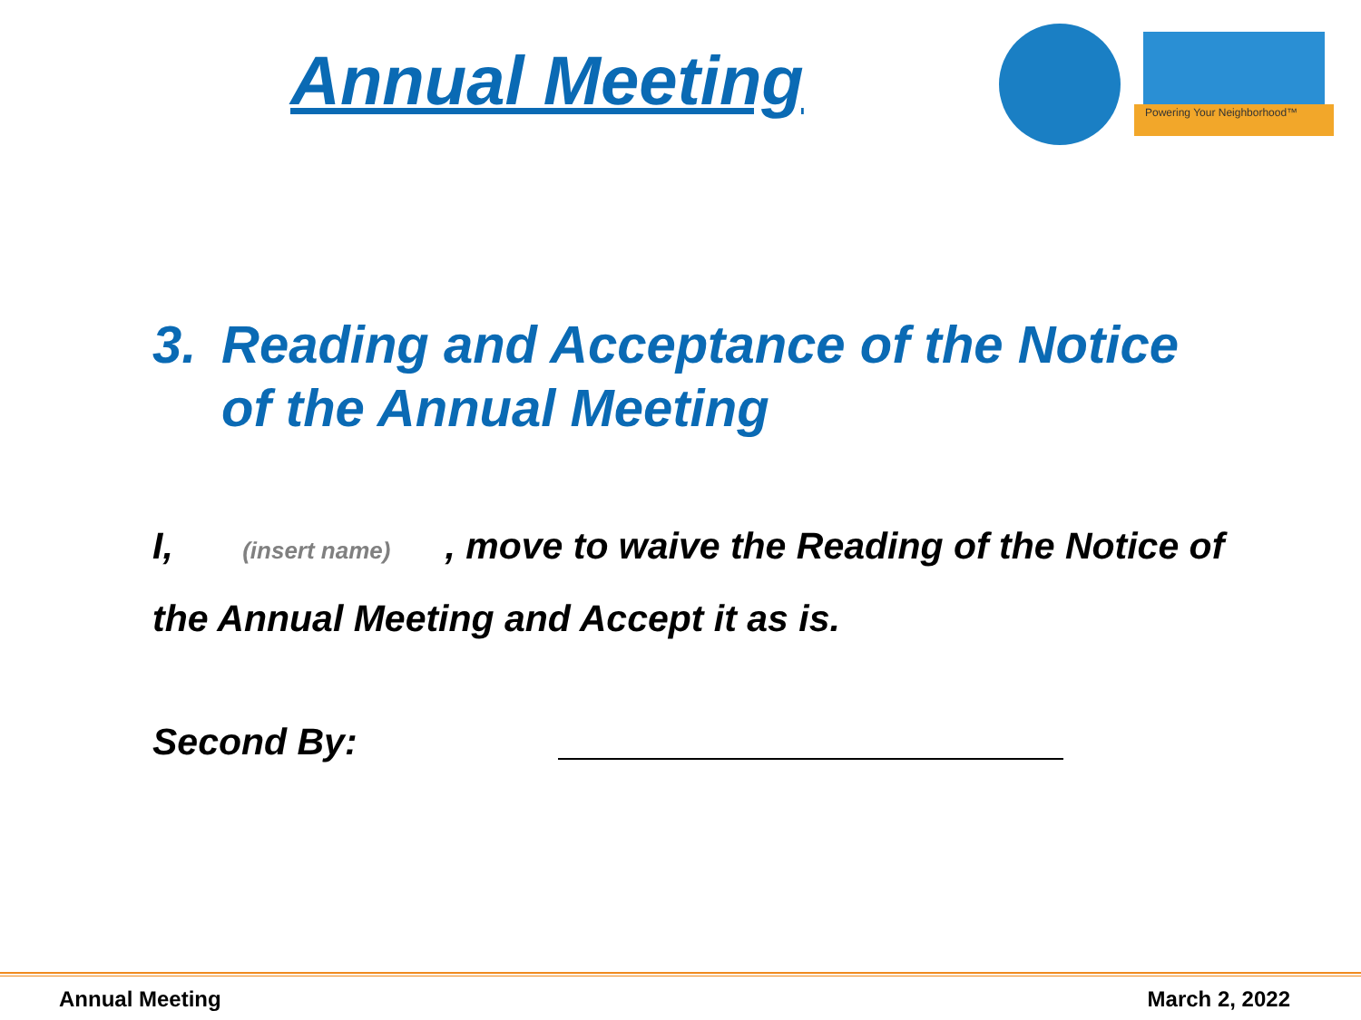Annual Meeting
Powering Your Neighborhood™
3. Reading and Acceptance of the Notice of the Annual Meeting
I, (insert name), move to waive the Reading of the Notice of the Annual Meeting and Accept it as is.
Second By:
Annual Meeting March 2, 2022